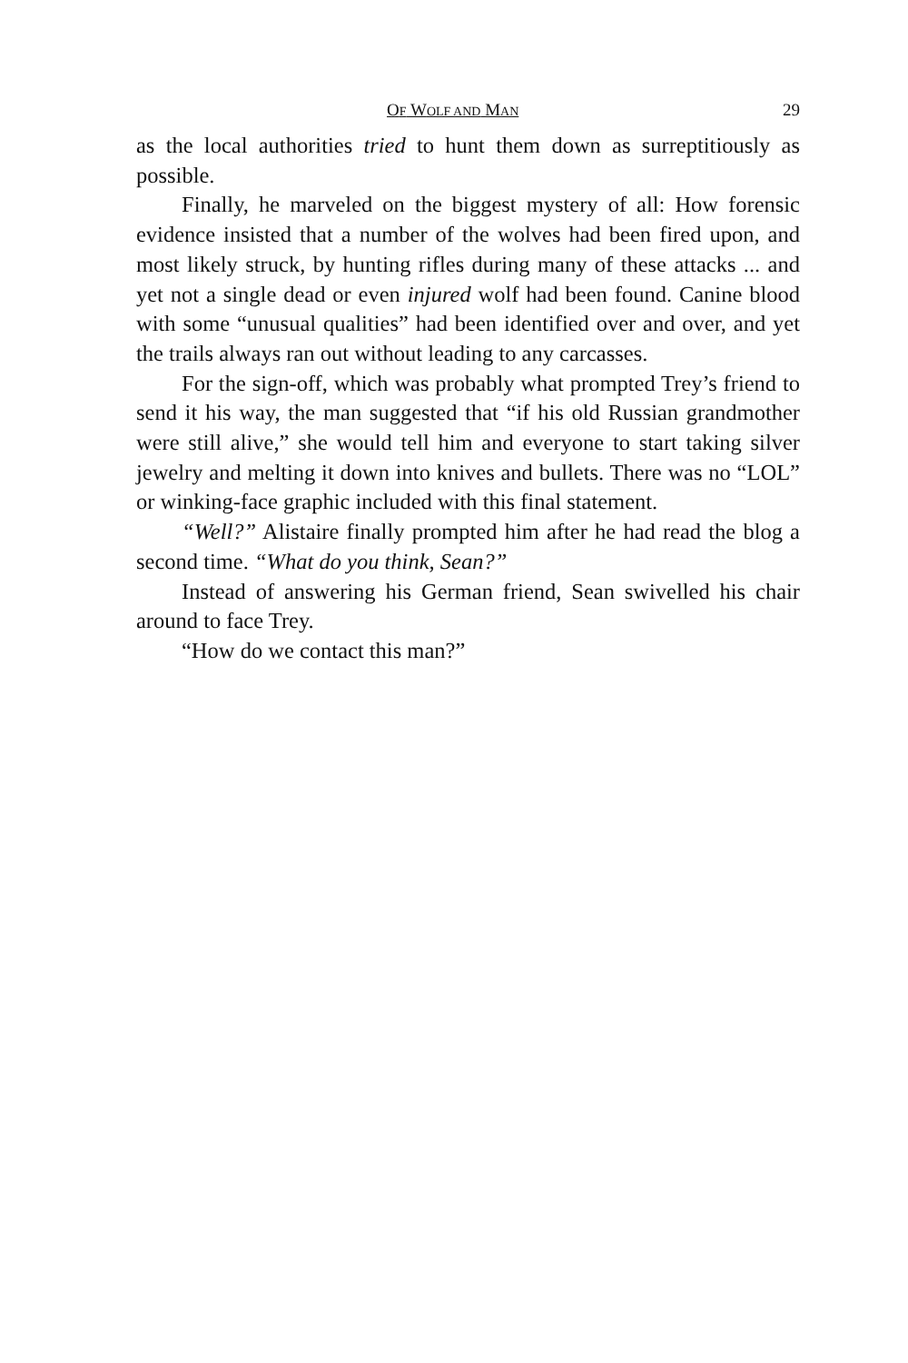OF WOLF AND MAN 29
as the local authorities tried to hunt them down as surreptitiously as possible.
Finally, he marveled on the biggest mystery of all: How forensic evidence insisted that a number of the wolves had been fired upon, and most likely struck, by hunting rifles during many of these attacks ... and yet not a single dead or even injured wolf had been found. Canine blood with some “unusual qualities” had been identified over and over, and yet the trails always ran out without leading to any carcasses.
For the sign-off, which was probably what prompted Trey’s friend to send it his way, the man suggested that “if his old Russian grandmother were still alive,” she would tell him and everyone to start taking silver jewelry and melting it down into knives and bullets. There was no “LOL” or winking-face graphic included with this final statement.
“Well?” Alistaire finally prompted him after he had read the blog a second time. “What do you think, Sean?”
Instead of answering his German friend, Sean swivelled his chair around to face Trey.
“How do we contact this man?”